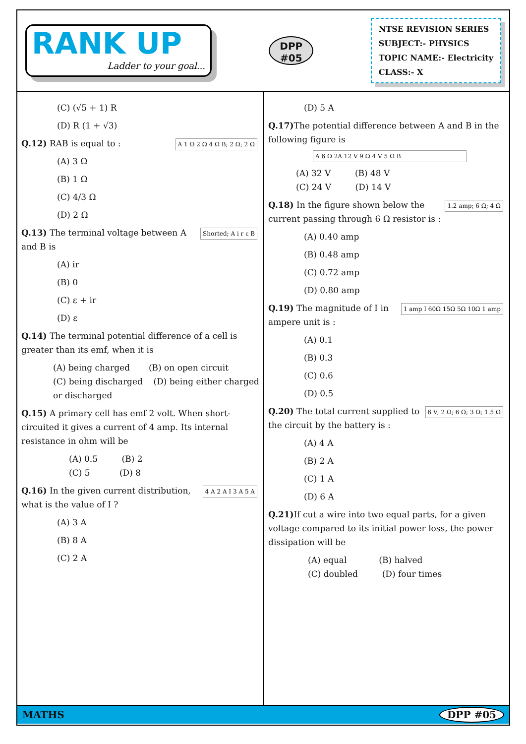RANK UP
Ladder to your goal...
DPP
#05
NTSE REVISION SERIES
SUBJECT:- PHYSICS
TOPIC NAME:- Electricity
CLASS:- X
(C) (√5 + 1) R
(D) R (1 + √3)
A 1 Ω 2 Ω 4 Ω B; 2 Ω; 2 Ω
Q.12) RAB is equal to :
(A) 3 Ω
(B) 1 Ω
(C) 4/3 Ω
(D) 2 Ω
Shorted; A i r ε B
Q.13) The terminal voltage between A and B is
(A) ir
(B) 0
(C) ε + ir
(D) ε
Q.14) The terminal potential difference of a cell is greater than its emf, when it is
(A) being charged (B) on open circuit
(C) being discharged (D) being either charged or discharged
Q.15) A primary cell has emf 2 volt. When short-circuited it gives a current of 4 amp. Its internal resistance in ohm will be
(A) 0.5 (B) 2
(C) 5 (D) 8
4 A 2 A I 3 A 5 A
Q.16) In the given current distribution, what is the value of I ?
(A) 3 A
(B) 8 A
(C) 2 A
(D) 5 A
Q.17) The potential difference between A and B in the following figure is
A 6 Ω 2A 12 V 9 Ω 4 V 5 Ω B
(A) 32 V (B) 48 V
(C) 24 V (D) 14 V
1.2 amp; 6 Ω; 4 Ω
Q.18) In the figure shown below the current passing through 6 Ω resistor is :
(A) 0.40 amp
(B) 0.48 amp
(C) 0.72 amp
(D) 0.80 amp
1 amp I 60Ω 15Ω 5Ω 10Ω 1 amp
Q.19) The magnitude of I in ampere unit is :
(A) 0.1
(B) 0.3
(C) 0.6
(D) 0.5
6 V; 2 Ω; 6 Ω; 3 Ω; 1.5 Ω
Q.20) The total current supplied to the circuit by the battery is :
(A) 4 A
(B) 2 A
(C) 1 A
(D) 6 A
Q.21) If cut a wire into two equal parts, for a given voltage compared to its initial power loss, the power dissipation will be
(A) equal (B) halved
(C) doubled (D) four times
MATHS DPP #05